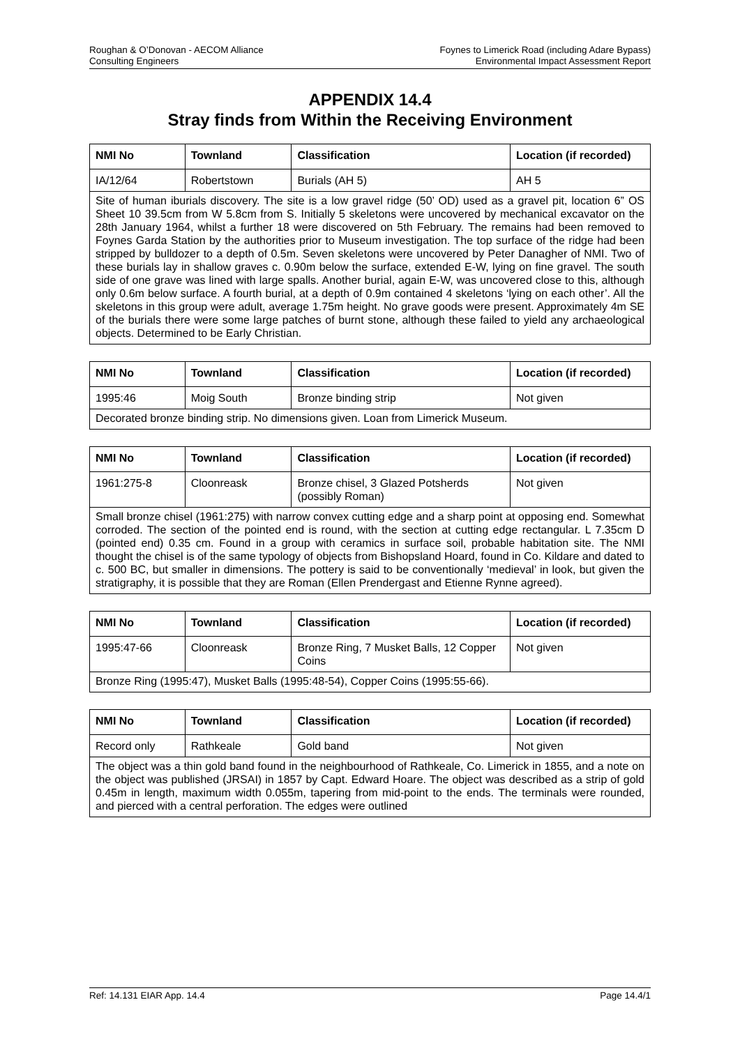Roughan & O’Donovan - AECOM Alliance
Consulting Engineers
Foynes to Limerick Road (including Adare Bypass)
Environmental Impact Assessment Report
APPENDIX 14.4
Stray finds from Within the Receiving Environment
| NMI No | Townland | Classification | Location (if recorded) |
| --- | --- | --- | --- |
| IA/12/64 | Robertstown | Burials (AH 5) | AH 5 |
| Site of human iburials discovery. The site is a low gravel ridge (50’ OD) used as a gravel pit, location 6” OS Sheet 10 39.5cm from W 5.8cm from S. Initially 5 skeletons were uncovered by mechanical excavator on the 28th January 1964, whilst a further 18 were discovered on 5th February. The remains had been removed to Foynes Garda Station by the authorities prior to Museum investigation. The top surface of the ridge had been stripped by bulldozer to a depth of 0.5m. Seven skeletons were uncovered by Peter Danagher of NMI. Two of these burials lay in shallow graves c. 0.90m below the surface, extended E-W, lying on fine gravel. The south side of one grave was lined with large spalls. Another burial, again E-W, was uncovered close to this, although only 0.6m below surface. A fourth burial, at a depth of 0.9m contained 4 skeletons ‘lying on each other’. All the skeletons in this group were adult, average 1.75m height. No grave goods were present. Approximately 4m SE of the burials there were some large patches of burnt stone, although these failed to yield any archaeological objects. Determined to be Early Christian. | | | |
| NMI No | Townland | Classification | Location (if recorded) |
| --- | --- | --- | --- |
| 1995:46 | Moig South | Bronze binding strip | Not given |
| Decorated bronze binding strip. No dimensions given. Loan from Limerick Museum. | | | |
| NMI No | Townland | Classification | Location (if recorded) |
| --- | --- | --- | --- |
| 1961:275-8 | Cloonreask | Bronze chisel, 3 Glazed Potsherds (possibly Roman) | Not given |
| Small bronze chisel (1961:275) with narrow convex cutting edge and a sharp point at opposing end. Somewhat corroded. The section of the pointed end is round, with the section at cutting edge rectangular. L 7.35cm D (pointed end) 0.35 cm. Found in a group with ceramics in surface soil, probable habitation site. The NMI thought the chisel is of the same typology of objects from Bishopsland Hoard, found in Co. Kildare and dated to c. 500 BC, but smaller in dimensions. The pottery is said to be conventionally ‘medieval’ in look, but given the stratigraphy, it is possible that they are Roman (Ellen Prendergast and Etienne Rynne agreed). | | | |
| NMI No | Townland | Classification | Location (if recorded) |
| --- | --- | --- | --- |
| 1995:47-66 | Cloonreask | Bronze Ring, 7 Musket Balls, 12 Copper Coins | Not given |
| Bronze Ring (1995:47), Musket Balls (1995:48-54), Copper Coins (1995:55-66). | | | |
| NMI No | Townland | Classification | Location (if recorded) |
| --- | --- | --- | --- |
| Record only | Rathkeale | Gold band | Not given |
| The object was a thin gold band found in the neighbourhood of Rathkeale, Co. Limerick in 1855, and a note on the object was published (JRSAI) in 1857 by Capt. Edward Hoare. The object was described as a strip of gold 0.45m in length, maximum width 0.055m, tapering from mid-point to the ends. The terminals were rounded, and pierced with a central perforation. The edges were outlined | | | |
Ref: 14.131 EIAR App. 14.4 Page 14.4/1